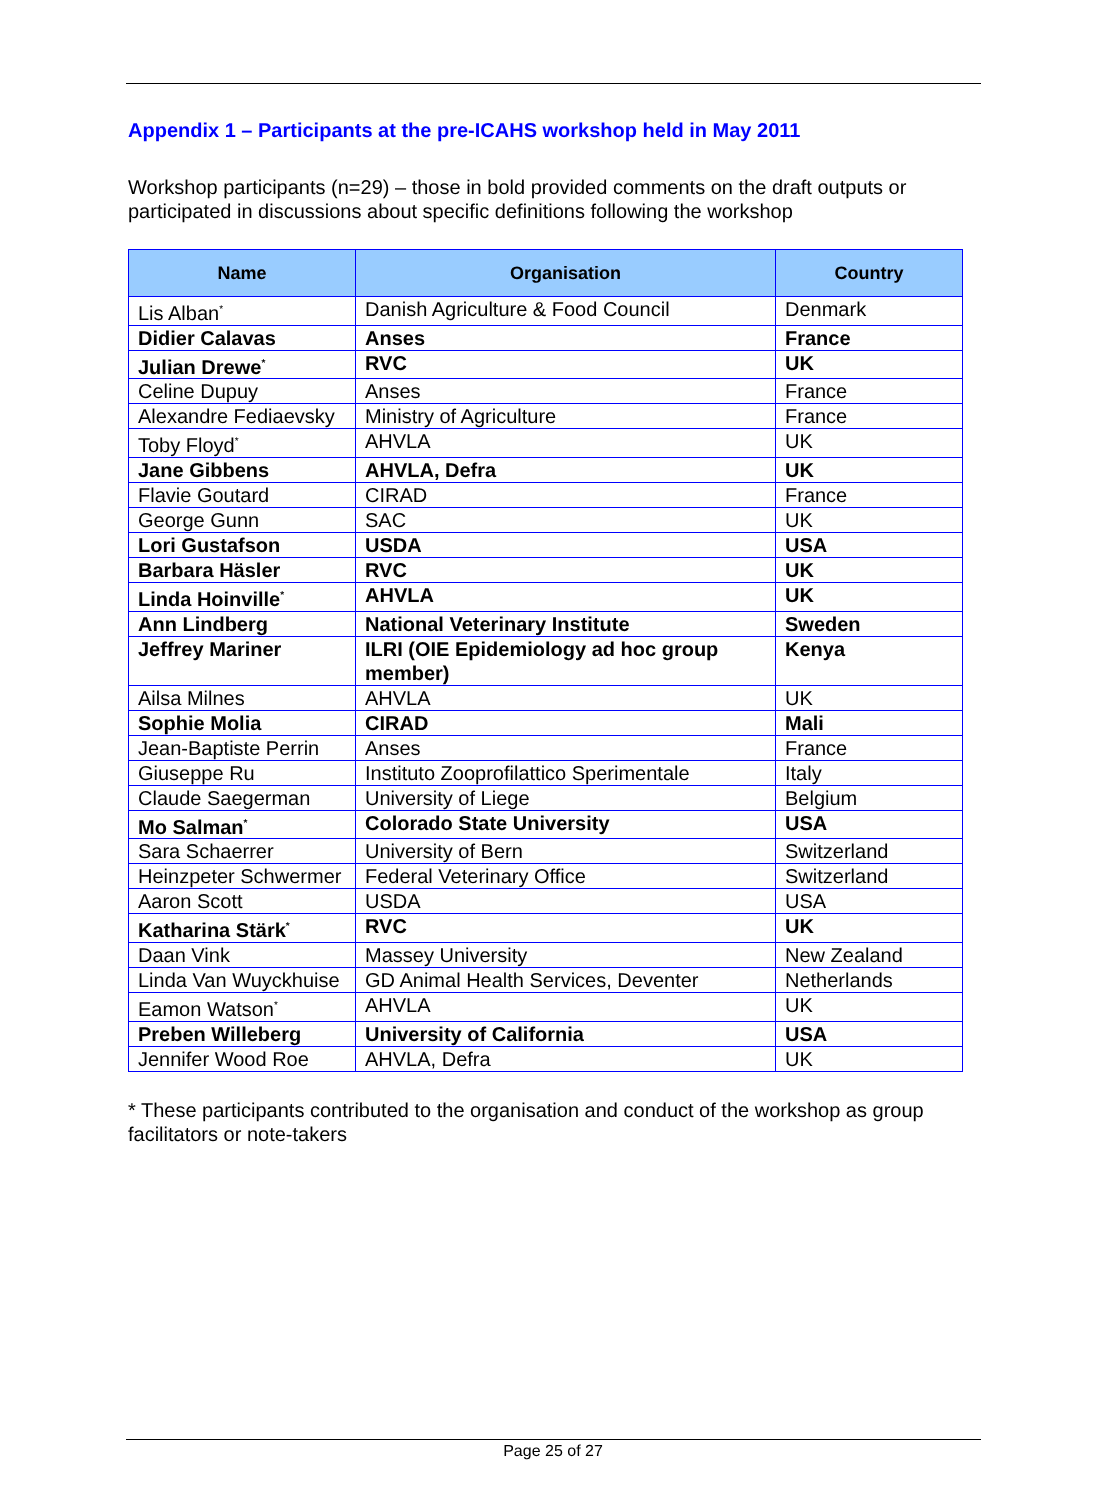Appendix 1 – Participants at the pre-ICAHS workshop held in May 2011
Workshop participants (n=29) – those in bold provided comments on the draft outputs or participated in discussions about specific definitions following the workshop
| Name | Organisation | Country |
| --- | --- | --- |
| Lis Alban<sup>*</sup> | Danish Agriculture & Food Council | Denmark |
| Didier Calavas | Anses | France |
| Julian Drewe<sup>*</sup> | RVC | UK |
| Celine Dupuy | Anses | France |
| Alexandre Fediaevsky | Ministry of Agriculture | France |
| Toby Floyd<sup>*</sup> | AHVLA | UK |
| Jane Gibbens | AHVLA, Defra | UK |
| Flavie Goutard | CIRAD | France |
| George Gunn | SAC | UK |
| Lori Gustafson | USDA | USA |
| Barbara Häsler | RVC | UK |
| Linda Hoinville<sup>*</sup> | AHVLA | UK |
| Ann Lindberg | National Veterinary Institute | Sweden |
| Jeffrey Mariner | ILRI (OIE Epidemiology ad hoc group member) | Kenya |
| Ailsa Milnes | AHVLA | UK |
| Sophie Molia | CIRAD | Mali |
| Jean-Baptiste Perrin | Anses | France |
| Giuseppe Ru | Instituto Zooprofilattico Sperimentale | Italy |
| Claude Saegerman | University of Liege | Belgium |
| Mo Salman<sup>*</sup> | Colorado State University | USA |
| Sara Schaerrer | University of Bern | Switzerland |
| Heinzpeter Schwermer | Federal Veterinary Office | Switzerland |
| Aaron Scott | USDA | USA |
| Katharina Stärk<sup>*</sup> | RVC | UK |
| Daan Vink | Massey University | New Zealand |
| Linda Van Wuyckhuise | GD Animal Health Services, Deventer | Netherlands |
| Eamon Watson<sup>*</sup> | AHVLA | UK |
| Preben Willeberg | University of California | USA |
| Jennifer Wood Roe | AHVLA, Defra | UK |
* These participants contributed to the organisation and conduct of the workshop as group facilitators or note-takers
Page 25 of 27